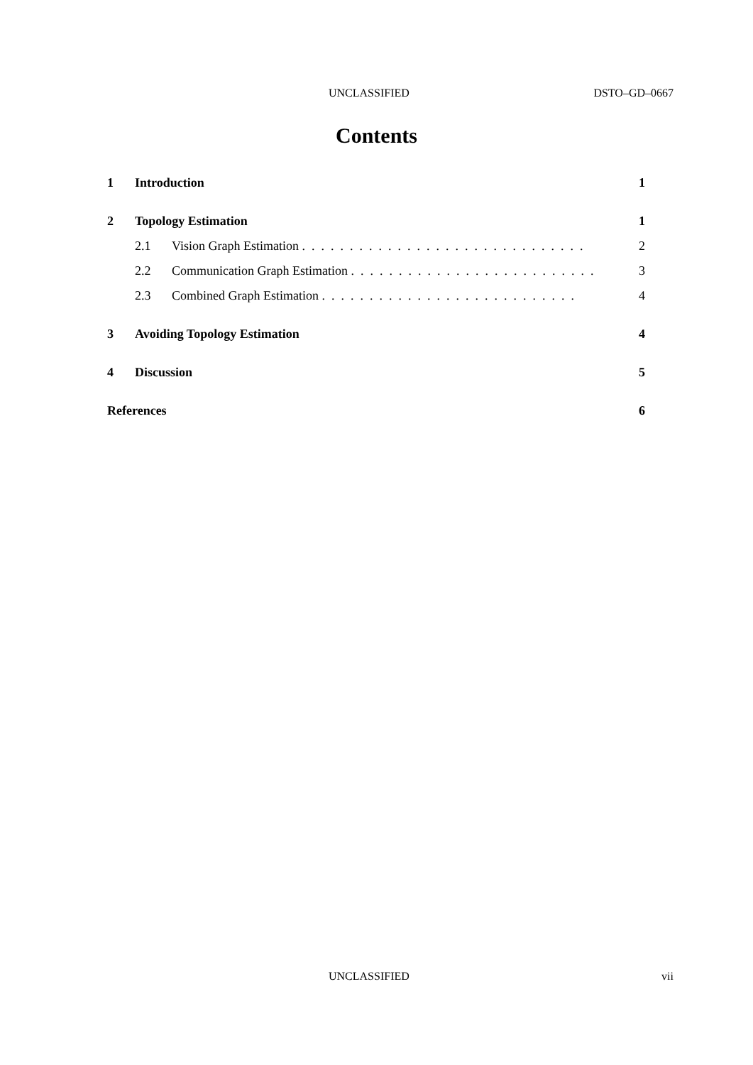UNCLASSIFIED DSTO–GD–0667
Contents
1 Introduction 1
2 Topology Estimation 1
2.1 Vision Graph Estimation .............................. 2
2.2 Communication Graph Estimation .......................... 3
2.3 Combined Graph Estimation ........................... 4
3 Avoiding Topology Estimation 4
4 Discussion 5
References 6
UNCLASSIFIED vii